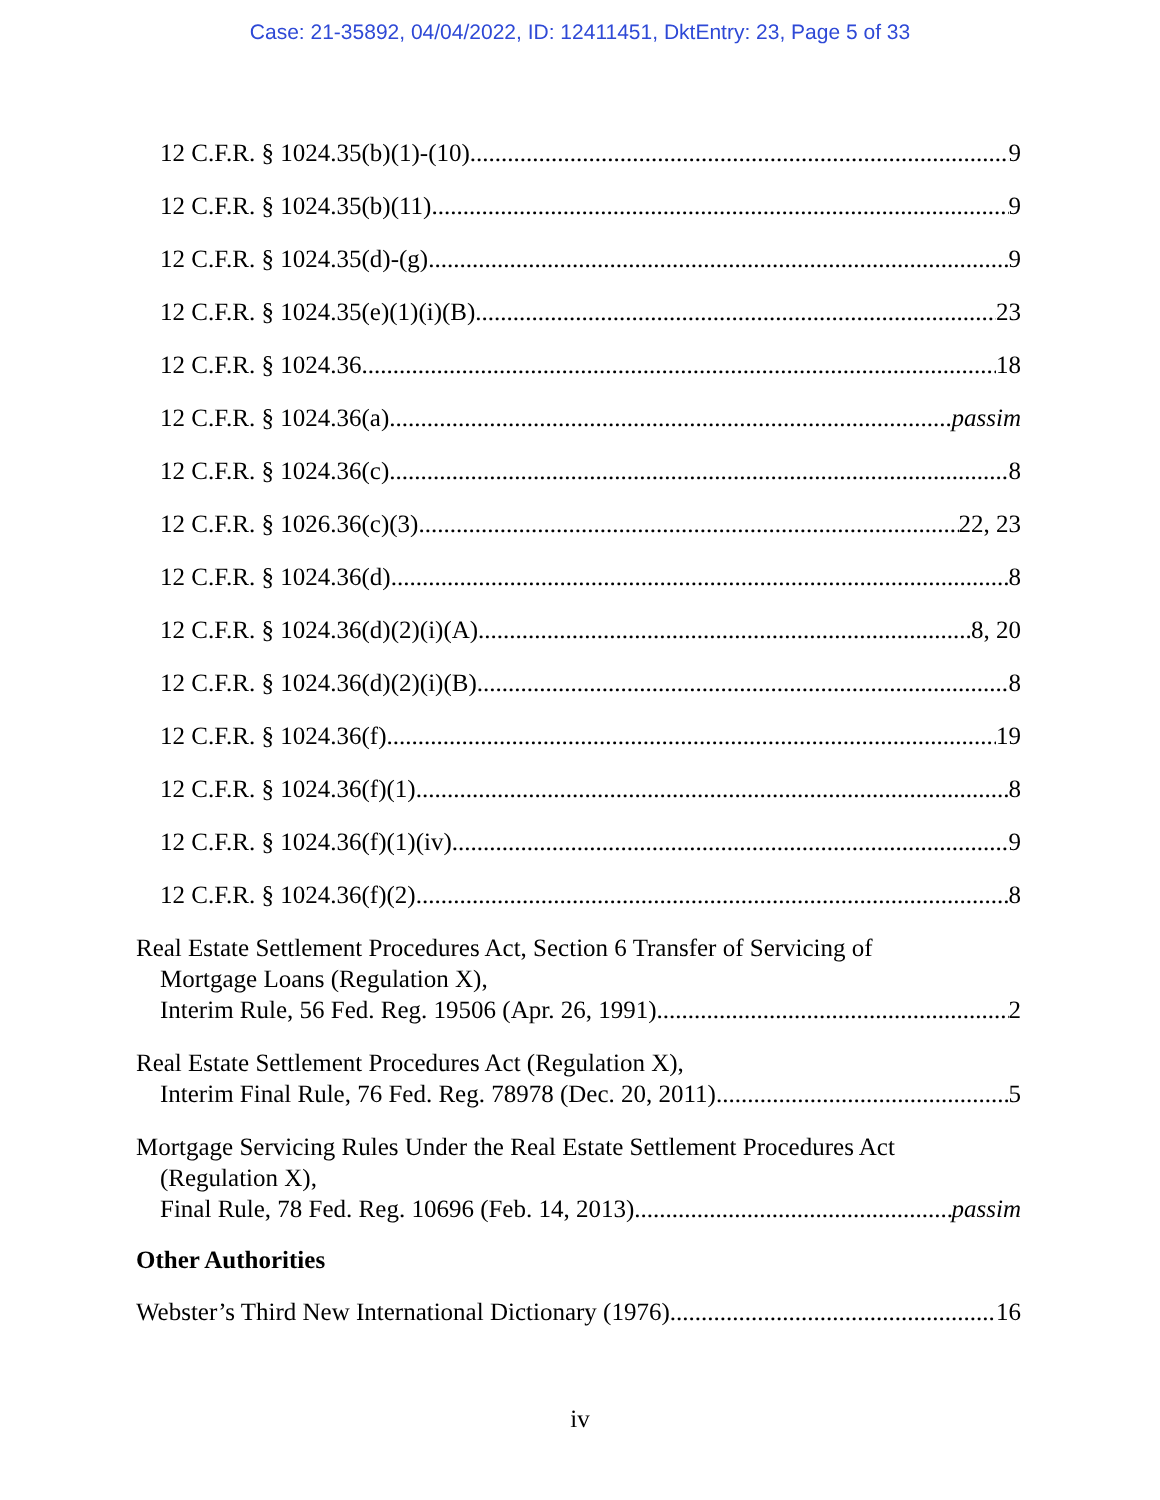Case: 21-35892, 04/04/2022, ID: 12411451, DktEntry: 23, Page 5 of 33
12 C.F.R. § 1024.35(b)(1)-(10) 9
12 C.F.R. § 1024.35(b)(11) 9
12 C.F.R. § 1024.35(d)-(g) 9
12 C.F.R. § 1024.35(e)(1)(i)(B) 23
12 C.F.R. § 1024.36 18
12 C.F.R. § 1024.36(a) passim
12 C.F.R. § 1024.36(c) 8
12 C.F.R. § 1026.36(c)(3) 22, 23
12 C.F.R. § 1024.36(d) 8
12 C.F.R. § 1024.36(d)(2)(i)(A) 8, 20
12 C.F.R. § 1024.36(d)(2)(i)(B) 8
12 C.F.R. § 1024.36(f) 19
12 C.F.R. § 1024.36(f)(1) 8
12 C.F.R. § 1024.36(f)(1)(iv) 9
12 C.F.R. § 1024.36(f)(2) 8
Real Estate Settlement Procedures Act, Section 6 Transfer of Servicing of
Mortgage Loans (Regulation X),
Interim Rule, 56 Fed. Reg. 19506 (Apr. 26, 1991) 2
Real Estate Settlement Procedures Act (Regulation X),
Interim Final Rule, 76 Fed. Reg. 78978 (Dec. 20, 2011) 5
Mortgage Servicing Rules Under the Real Estate Settlement Procedures Act
(Regulation X),
Final Rule, 78 Fed. Reg. 10696 (Feb. 14, 2013) passim
Other Authorities
Webster’s Third New International Dictionary (1976) 16
iv